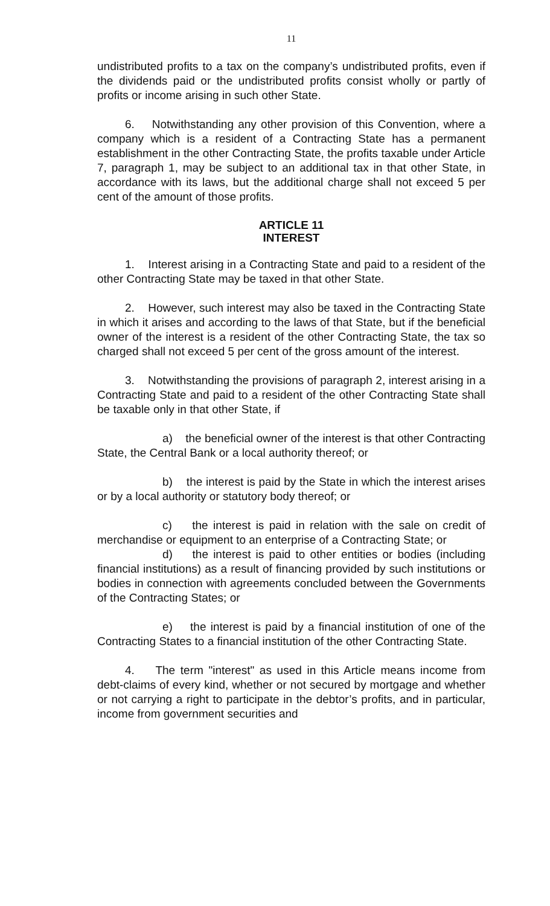11
undistributed profits to a tax on the company’s undistributed profits, even if the dividends paid or the undistributed profits consist wholly or partly of profits or income arising in such other State.
6. Notwithstanding any other provision of this Convention, where a company which is a resident of a Contracting State has a permanent establishment in the other Contracting State, the profits taxable under Article 7, paragraph 1, may be subject to an additional tax in that other State, in accordance with its laws, but the additional charge shall not exceed 5 per cent of the amount of those profits.
ARTICLE 11
INTEREST
1. Interest arising in a Contracting State and paid to a resident of the other Contracting State may be taxed in that other State.
2. However, such interest may also be taxed in the Contracting State in which it arises and according to the laws of that State, but if the beneficial owner of the interest is a resident of the other Contracting State, the tax so charged shall not exceed 5 per cent of the gross amount of the interest.
3. Notwithstanding the provisions of paragraph 2, interest arising in a Contracting State and paid to a resident of the other Contracting State shall be taxable only in that other State, if
a) the beneficial owner of the interest is that other Contracting State, the Central Bank or a local authority thereof; or
b) the interest is paid by the State in which the interest arises or by a local authority or statutory body thereof; or
c) the interest is paid in relation with the sale on credit of merchandise or equipment to an enterprise of a Contracting State; or
d) the interest is paid to other entities or bodies (including financial institutions) as a result of financing provided by such institutions or bodies in connection with agreements concluded between the Governments of the Contracting States; or
e) the interest is paid by a financial institution of one of the Contracting States to a financial institution of the other Contracting State.
4. The term "interest" as used in this Article means income from debt-claims of every kind, whether or not secured by mortgage and whether or not carrying a right to participate in the debtor’s profits, and in particular, income from government securities and